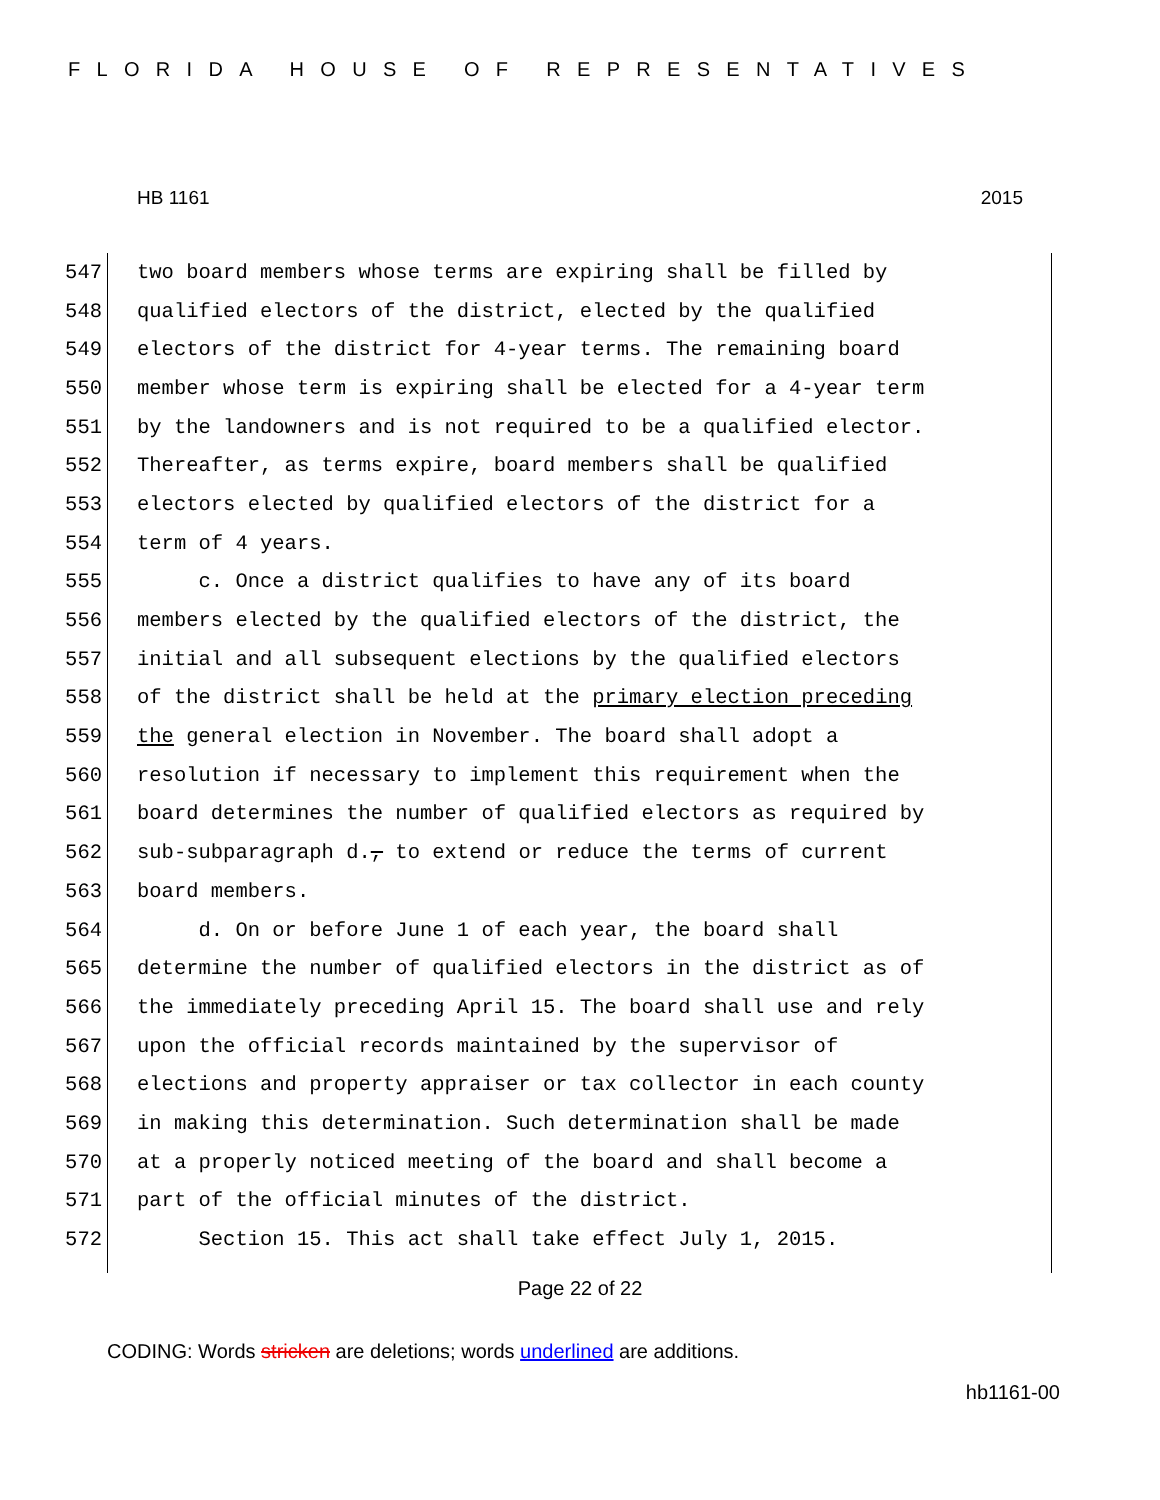FLORIDA HOUSE OF REPRESENTATIVES
HB 1161 2015
547 two board members whose terms are expiring shall be filled by
548 qualified electors of the district, elected by the qualified
549 electors of the district for 4-year terms. The remaining board
550 member whose term is expiring shall be elected for a 4-year term
551 by the landowners and is not required to be a qualified elector.
552 Thereafter, as terms expire, board members shall be qualified
553 electors elected by qualified electors of the district for a
554 term of 4 years.
555 c. Once a district qualifies to have any of its board
556 members elected by the qualified electors of the district, the
557 initial and all subsequent elections by the qualified electors
558 of the district shall be held at the primary election preceding
559 the general election in November. The board shall adopt a
560 resolution if necessary to implement this requirement when the
561 board determines the number of qualified electors as required by
562 sub-subparagraph d., to extend or reduce the terms of current
563 board members.
564 d. On or before June 1 of each year, the board shall
565 determine the number of qualified electors in the district as of
566 the immediately preceding April 15. The board shall use and rely
567 upon the official records maintained by the supervisor of
568 elections and property appraiser or tax collector in each county
569 in making this determination. Such determination shall be made
570 at a properly noticed meeting of the board and shall become a
571 part of the official minutes of the district.
572 Section 15. This act shall take effect July 1, 2015.
Page 22 of 22
CODING: Words stricken are deletions; words underlined are additions.
hb1161-00